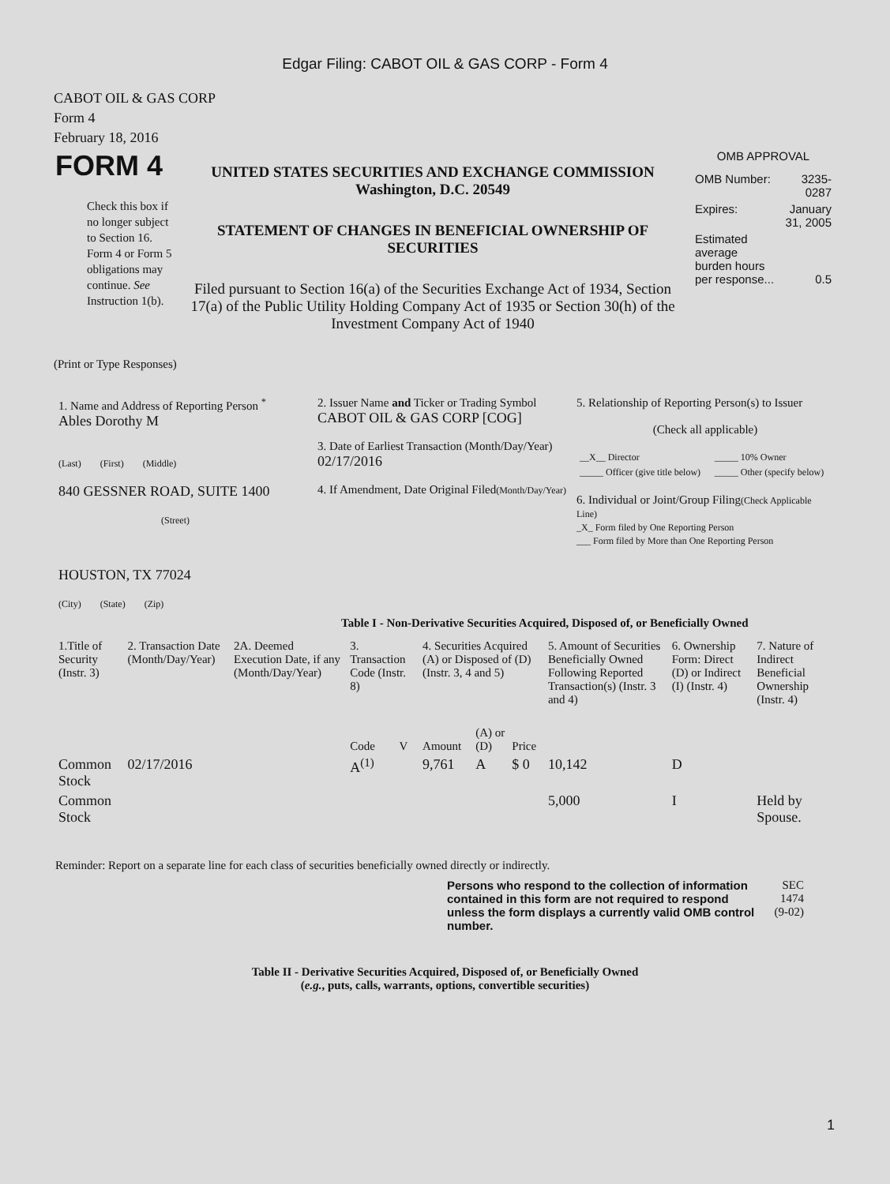Edgar Filing: CABOT OIL & GAS CORP - Form 4
CABOT OIL & GAS CORP
Form 4
February 18, 2016
| FORM 4 Check this box if no longer subject to Section 16. Form 4 or Form 5 obligations may continue. See Instruction 1(b). | UNITED STATES SECURITIES AND EXCHANGE COMMISSION Washington, D.C. 20549 STATEMENT OF CHANGES IN BENEFICIAL OWNERSHIP OF SECURITIES Filed pursuant to Section 16(a) of the Securities Exchange Act of 1934, Section 17(a) of the Public Utility Holding Company Act of 1935 or Section 30(h) of the Investment Company Act of 1940 | OMB APPROVAL / OMB Number: / 3235-0287 / / Expires: / January 31, 2005 / / Estimated average burden hours per response... / 0.5 / |
(Print or Type Responses)
| 1. Name and Address of Reporting Person <sup>*</sup> Ables Dorothy M (Last) (First) (Middle) 840 GESSNER ROAD, SUITE 1400 (Street) HOUSTON, TX 77024 (City) (State) (Zip) | 2. Issuer Name and Ticker or Trading Symbol CABOT OIL & GAS CORP [COG] 3. Date of Earliest Transaction (Month/Day/Year) 02/17/2016 4. If Amendment, Date Original Filed (Month/Day/Year) | 5. Relationship of Reporting Person(s) to Issuer (Check all applicable) / __X__ Director / _____ 10% Owner / / _____ Officer (give title below) / _____ Other (specify below) / 6. Individual or Joint/Group Filing (Check Applicable Line) _X_ Form filed by One Reporting Person ___ Form filed by More than One Reporting Person |
Table I - Non-Derivative Securities Acquired, Disposed of, or Beneficially Owned
| 1.Title of Security (Instr. 3) | 2. Transaction Date (Month/Day/Year) | 2A. Deemed Execution Date, if any (Month/Day/Year) | 3. Transaction Code (Instr. 8) | | 4. Securities Acquired (A) or Disposed of (D) (Instr. 3, 4 and 5) | | | 5. Amount of Securities Beneficially Owned Following Reported Transaction(s) (Instr. 3 and 4) | 6. Ownership Form: Direct (D) or Indirect (I) (Instr. 4) | 7. Nature of Indirect Beneficial Ownership (Instr. 4) |
| --- | --- | --- | --- | --- | --- | --- | --- | --- | --- | --- |
| | | | Code | V | Amount | (A) or (D) | Price | | | |
| Common Stock | 02/17/2016 | | A<sup>(1)</sup> | | 9,761 | A | $ 0 | 10,142 | D | |
| Common Stock | | | | | | | | 5,000 | I | Held by Spouse. |
Reminder: Report on a separate line for each class of securities beneficially owned directly or indirectly.
| Persons who respond to the collection of information contained in this form are not required to respond unless the form displays a currently valid OMB control number. | SEC 1474 (9-02) |
Table II - Derivative Securities Acquired, Disposed of, or Beneficially Owned
(e.g., puts, calls, warrants, options, convertible securities)
1